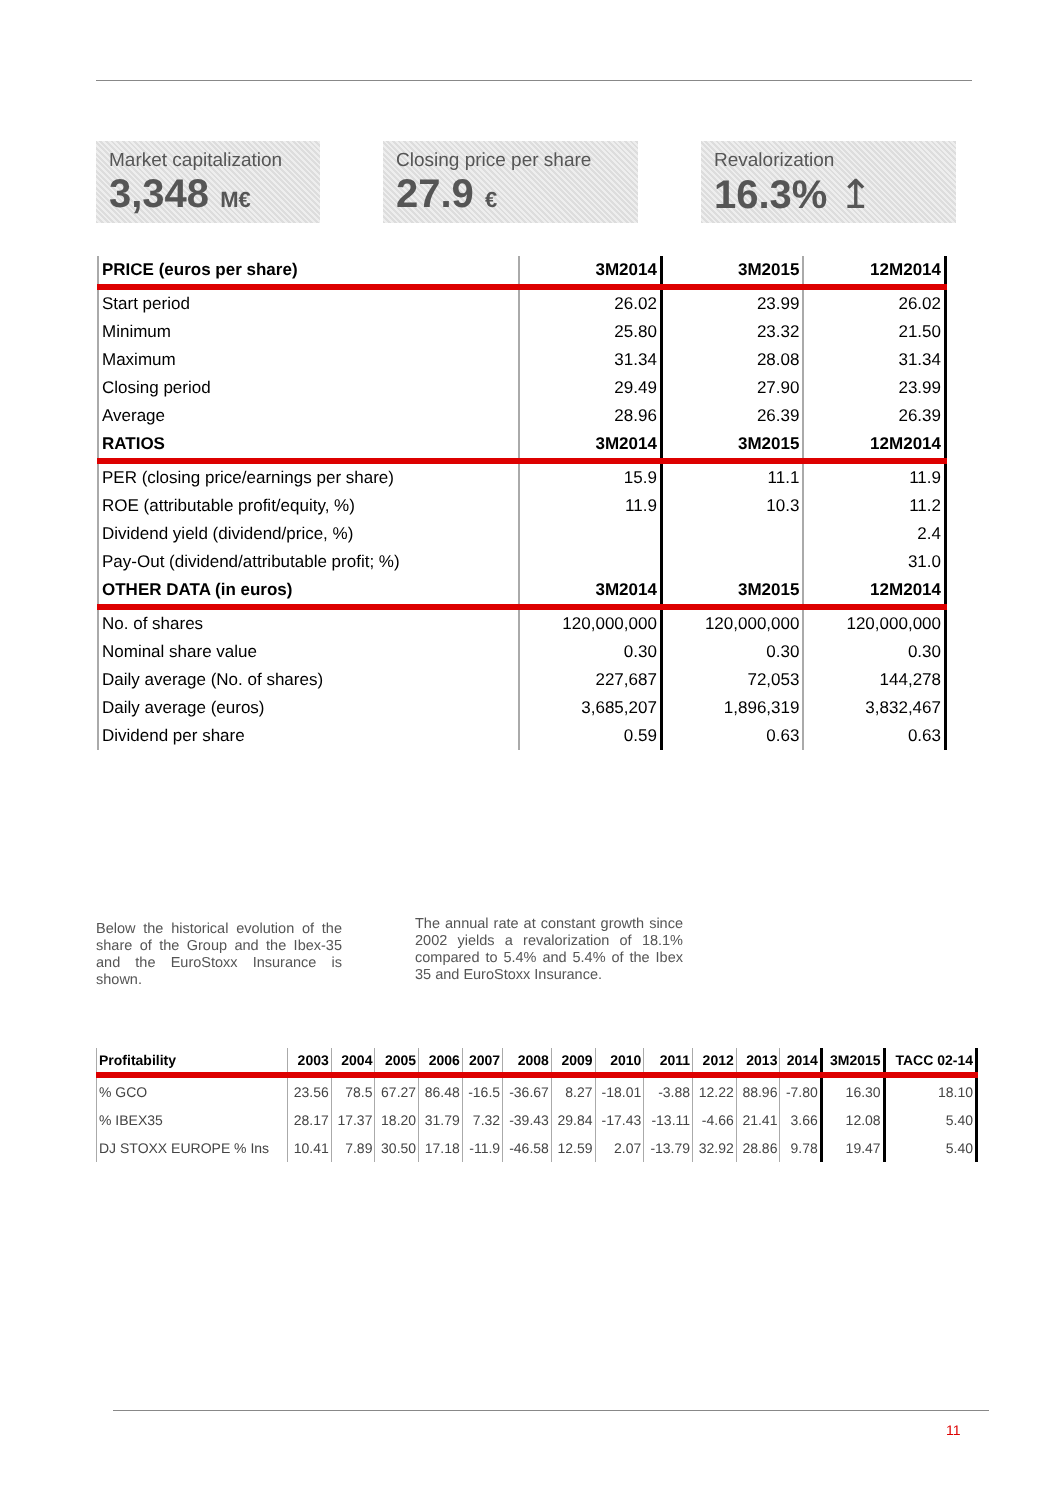Market capitalization
3,348 M€
Closing price per share
27.9 €
Revalorization
16.3% ↥
| PRICE (euros per share) | 3M2014 | 3M2015 | 12M2014 |
| --- | --- | --- | --- |
| Start period | 26.02 | 23.99 | 26.02 |
| Minimum | 25.80 | 23.32 | 21.50 |
| Maximum | 31.34 | 28.08 | 31.34 |
| Closing period | 29.49 | 27.90 | 23.99 |
| Average | 28.96 | 26.39 | 26.39 |
| RATIOS | 3M2014 | 3M2015 | 12M2014 |
| PER (closing price/earnings per share) | 15.9 | 11.1 | 11.9 |
| ROE (attributable profit/equity, %) | 11.9 | 10.3 | 11.2 |
| Dividend yield (dividend/price, %) | | | 2.4 |
| Pay-Out (dividend/attributable profit; %) | | | 31.0 |
| OTHER DATA (in euros) | 3M2014 | 3M2015 | 12M2014 |
| No. of shares | 120,000,000 | 120,000,000 | 120,000,000 |
| Nominal share value | 0.30 | 0.30 | 0.30 |
| Daily average (No. of shares) | 227,687 | 72,053 | 144,278 |
| Daily average (euros) | 3,685,207 | 1,896,319 | 3,832,467 |
| Dividend per share | 0.59 | 0.63 | 0.63 |
Below the historical evolution of the share of the Group and the Ibex-35 and the EuroStoxx Insurance is shown.
The annual rate at constant growth since 2002 yields a revalorization of 18.1% compared to 5.4% and 5.4% of the Ibex 35 and EuroStoxx Insurance.
| Profitability | 2003 | 2004 | 2005 | 2006 | 2007 | 2008 | 2009 | 2010 | 2011 | 2012 | 2013 | 2014 | 3M2015 | TACC 02-14 |
| --- | --- | --- | --- | --- | --- | --- | --- | --- | --- | --- | --- | --- | --- | --- |
| % GCO | 23.56 | 78.5 | 67.27 | 86.48 | -16.5 | -36.67 | 8.27 | -18.01 | -3.88 | 12.22 | 88.96 | -7.80 | 16.30 | 18.10 |
| % IBEX35 | 28.17 | 17.37 | 18.20 | 31.79 | 7.32 | -39.43 | 29.84 | -17.43 | -13.11 | -4.66 | 21.41 | 3.66 | 12.08 | 5.40 |
| DJ STOXX EUROPE % Ins | 10.41 | 7.89 | 30.50 | 17.18 | -11.9 | -46.58 | 12.59 | 2.07 | -13.79 | 32.92 | 28.86 | 9.78 | 19.47 | 5.40 |
11